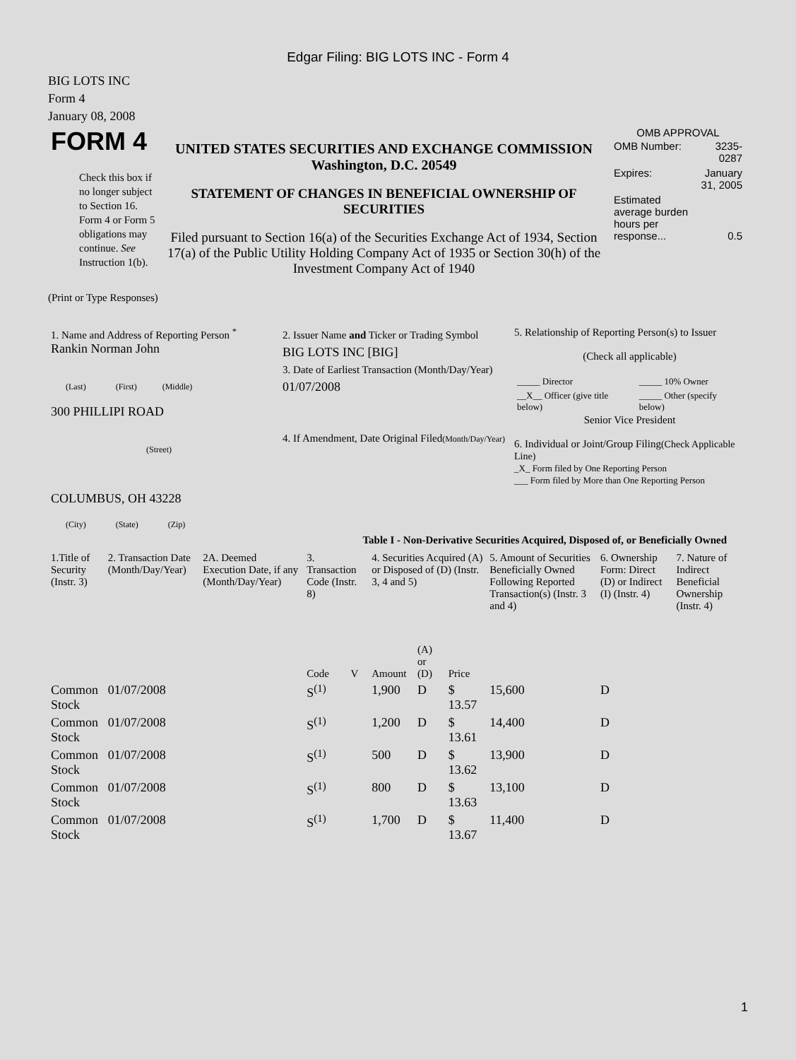Edgar Filing: BIG LOTS INC - Form 4
BIG LOTS INC
Form 4
January 08, 2008
| FORM 4 Check this box if no longer subject to Section 16. Form 4 or Form 5 obligations may continue. See Instruction 1(b). | UNITED STATES SECURITIES AND EXCHANGE COMMISSION Washington, D.C. 20549 STATEMENT OF CHANGES IN BENEFICIAL OWNERSHIP OF SECURITIES Filed pursuant to Section 16(a) of the Securities Exchange Act of 1934, Section 17(a) of the Public Utility Holding Company Act of 1935 or Section 30(h) of the Investment Company Act of 1940 | OMB APPROVAL / OMB Number: / 3235-0287 / / Expires: / January 31, 2005 / / Estimated average burden hours per response... / 0.5 / |
(Print or Type Responses)
| 1. Name and Address of Reporting Person <sup>*</sup> Rankin Norman John (Last) (First) (Middle) 300 PHILLIPI ROAD (Street) COLUMBUS, OH 43228 (City) (State) (Zip) | 2. Issuer Name and Ticker or Trading Symbol BIG LOTS INC [BIG] 3. Date of Earliest Transaction (Month/Day/Year) 01/07/2008 4. If Amendment, Date Original Filed (Month/Day/Year) | 5. Relationship of Reporting Person(s) to Issuer (Check all applicable) / _____ Director / _____ 10% Owner / / __X__ Officer (give title below) / _____ Other (specify below) / Senior Vice President 6. Individual or Joint/Group Filing (Check Applicable Line) _X_ Form filed by One Reporting Person ___ Form filed by More than One Reporting Person |
Table I - Non-Derivative Securities Acquired, Disposed of, or Beneficially Owned
| 1.Title of Security (Instr. 3) | 2. Transaction Date (Month/Day/Year) | 2A. Deemed Execution Date, if any (Month/Day/Year) | 3. Transaction Code (Instr. 8) | | 4. Securities Acquired (A) or Disposed of (D) (Instr. 3, 4 and 5) | | | 5. Amount of Securities Beneficially Owned Following Reported Transaction(s) (Instr. 3 and 4) | 6. Ownership Form: Direct (D) or Indirect (I) (Instr. 4) | 7. Nature of Indirect Beneficial Ownership (Instr. 4) |
| --- | --- | --- | --- | --- | --- | --- | --- | --- | --- | --- |
| | | | Code | V | Amount | (A) or (D) | Price | | | |
| Common Stock | 01/07/2008 | | S<sup>(1)</sup> | | 1,900 | D | $ 13.57 | 15,600 | D | |
| Common Stock | 01/07/2008 | | S<sup>(1)</sup> | | 1,200 | D | $ 13.61 | 14,400 | D | |
| Common Stock | 01/07/2008 | | S<sup>(1)</sup> | | 500 | D | $ 13.62 | 13,900 | D | |
| Common Stock | 01/07/2008 | | S<sup>(1)</sup> | | 800 | D | $ 13.63 | 13,100 | D | |
| Common Stock | 01/07/2008 | | S<sup>(1)</sup> | | 1,700 | D | $ 13.67 | 11,400 | D | |
1